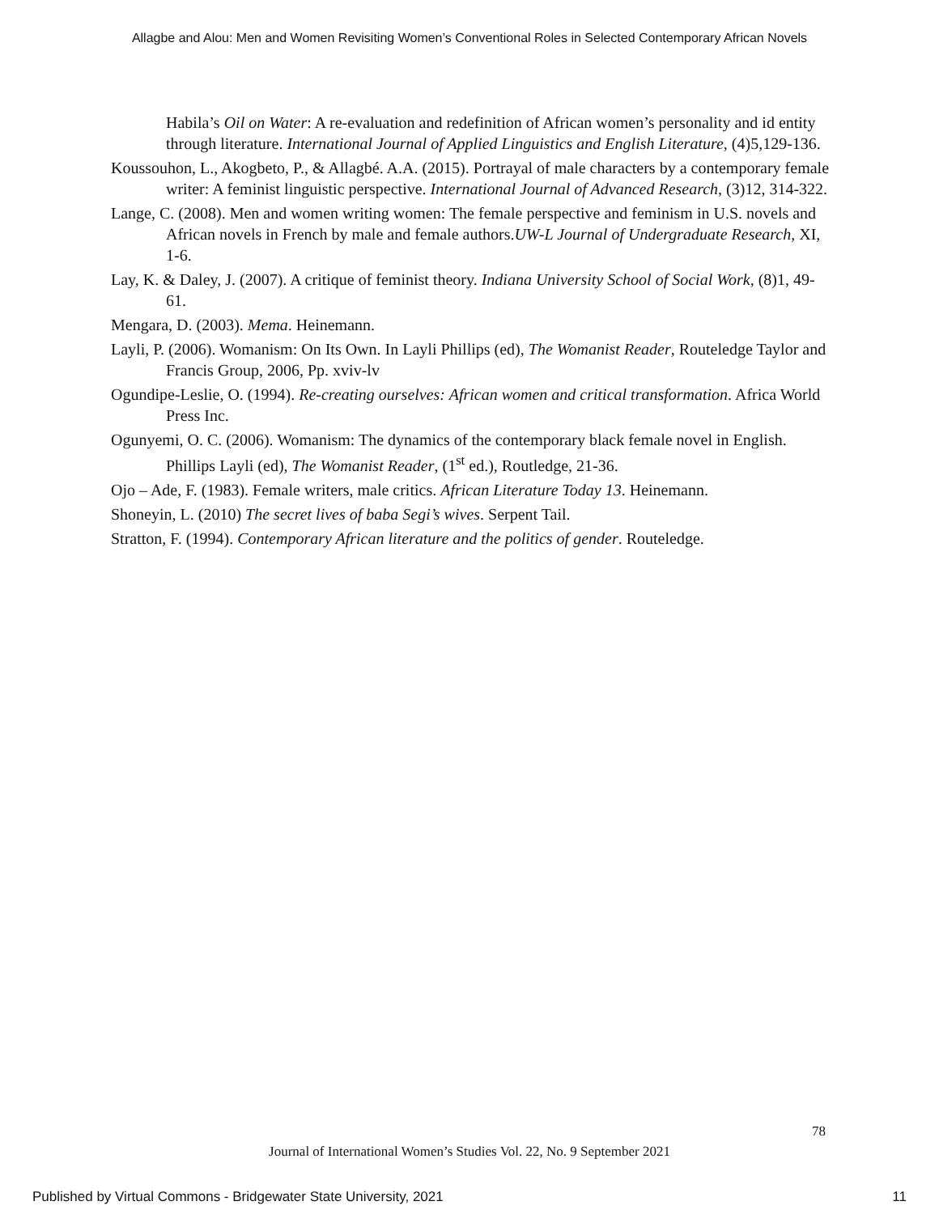Allagbe and Alou: Men and Women Revisiting Women’s Conventional Roles in Selected Contemporary African Novels
Habila’s Oil on Water: A re-evaluation and redefinition of African women’s personality and id entity through literature. International Journal of Applied Linguistics and English Literature, (4)5,129-136.
Koussouhon, L., Akogbeto, P., & Allagbé. A.A. (2015). Portrayal of male characters by a contemporary female writer: A feminist linguistic perspective. International Journal of Advanced Research, (3)12, 314-322.
Lange, C. (2008). Men and women writing women: The female perspective and feminism in U.S. novels and African novels in French by male and female authors.UW-L Journal of Undergraduate Research, XI, 1-6.
Lay, K. & Daley, J. (2007). A critique of feminist theory. Indiana University School of Social Work, (8)1, 49-61.
Mengara, D. (2003). Mema. Heinemann.
Layli, P. (2006). Womanism: On Its Own. In Layli Phillips (ed), The Womanist Reader, Routeledge Taylor and Francis Group, 2006, Pp. xviv-lv
Ogundipe-Leslie, O. (1994). Re-creating ourselves: African women and critical transformation. Africa World Press Inc.
Ogunyemi, O. C. (2006). Womanism: The dynamics of the contemporary black female novel in English. Phillips Layli (ed), The Womanist Reader, (1<sup>st</sup> ed.), Routledge, 21-36.
Ojo – Ade, F. (1983). Female writers, male critics. African Literature Today 13. Heinemann.
Shoneyin, L. (2010) The secret lives of baba Segi’s wives. Serpent Tail.
Stratton, F. (1994). Contemporary African literature and the politics of gender. Routeledge.
78
Journal of International Women’s Studies Vol. 22, No. 9 September 2021
Published by Virtual Commons - Bridgewater State University, 2021 11